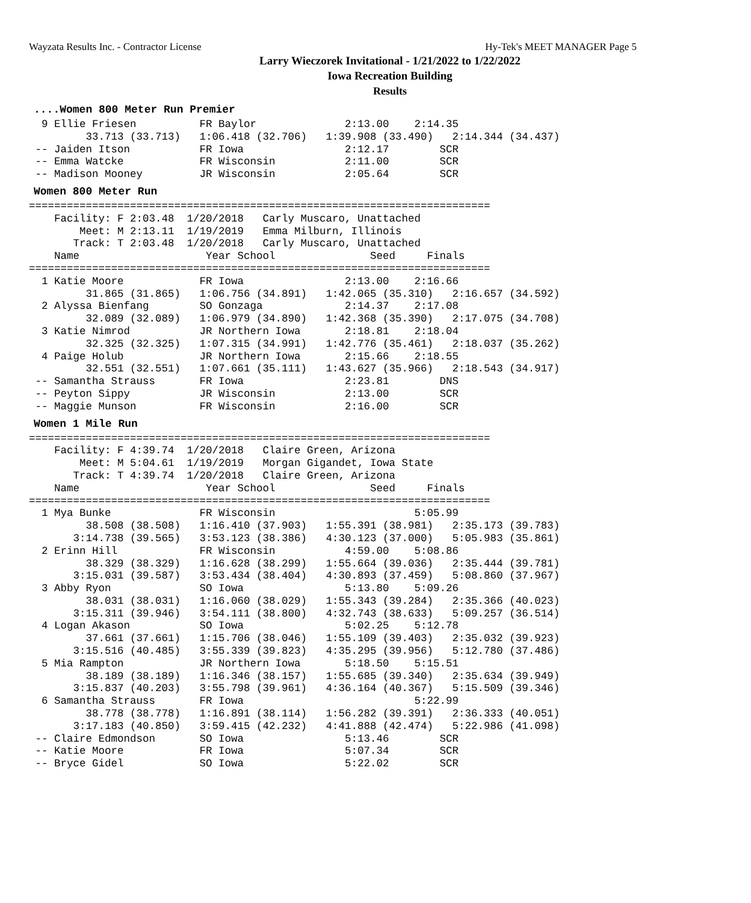Wayzata Results Inc. - Contractor License Hy-Tek's MEET MANAGER Page 5
Larry Wieczorek Invitational - 1/21/2022 to 1/22/2022
Iowa Recreation Building
Results
....Women 800 Meter Run Premier
  9 Ellie Friesen          FR Baylor              2:13.00    2:14.35
         33.713 (33.713)   1:06.418 (32.706)   1:39.908 (33.490)   2:14.344 (34.437)
 -- Jaiden Itson           FR Iowa                2:12.17        SCR
 -- Emma Watcke            FR Wisconsin           2:11.00        SCR
 -- Madison Mooney         JR Wisconsin           2:05.64        SCR
Women 800 Meter Run
=========================================================================
    Facility: F 2:03.48  1/20/2018   Carly Muscaro, Unattached
        Meet: M 2:13.11  1/19/2019   Emma Milburn, Illinois
       Track: T 2:03.48  1/20/2018   Carly Muscaro, Unattached
    Name                    Year School               Seed     Finals
=========================================================================
  1 Katie Moore            FR Iowa                2:13.00    2:16.66
         31.865 (31.865)   1:06.756 (34.891)   1:42.065 (35.310)   2:16.657 (34.592)
  2 Alyssa Bienfang        SO Gonzaga             2:14.37    2:17.08
         32.089 (32.089)   1:06.979 (34.890)   1:42.368 (35.390)   2:17.075 (34.708)
  3 Katie Nimrod           JR Northern Iowa       2:18.81    2:18.04
         32.325 (32.325)   1:07.315 (34.991)   1:42.776 (35.461)   2:18.037 (35.262)
  4 Paige Holub            JR Northern Iowa       2:15.66    2:18.55
         32.551 (32.551)   1:07.661 (35.111)   1:43.627 (35.966)   2:18.543 (34.917)
 -- Samantha Strauss       FR Iowa                2:23.81        DNS
 -- Peyton Sippy           JR Wisconsin           2:13.00        SCR
 -- Maggie Munson          FR Wisconsin           2:16.00        SCR
Women 1 Mile Run
=========================================================================
    Facility: F 4:39.74  1/20/2018   Claire Green, Arizona
        Meet: M 5:04.61  1/19/2019   Morgan Gigandet, Iowa State
       Track: T 4:39.74  1/20/2018   Claire Green, Arizona
    Name                    Year School               Seed     Finals
=========================================================================
  1 Mya Bunke              FR Wisconsin                      5:05.99
         38.508 (38.508)   1:16.410 (37.903)   1:55.391 (38.981)   2:35.173 (39.783)
       3:14.738 (39.565)   3:53.123 (38.386)   4:30.123 (37.000)   5:05.983 (35.861)
  2 Erinn Hill             FR Wisconsin           4:59.00    5:08.86
         38.329 (38.329)   1:16.628 (38.299)   1:55.664 (39.036)   2:35.444 (39.781)
       3:15.031 (39.587)   3:53.434 (38.404)   4:30.893 (37.459)   5:08.860 (37.967)
  3 Abby Ryon              SO Iowa                5:13.80    5:09.26
         38.031 (38.031)   1:16.060 (38.029)   1:55.343 (39.284)   2:35.366 (40.023)
       3:15.311 (39.946)   3:54.111 (38.800)   4:32.743 (38.633)   5:09.257 (36.514)
  4 Logan Akason           SO Iowa                5:02.25    5:12.78
         37.661 (37.661)   1:15.706 (38.046)   1:55.109 (39.403)   2:35.032 (39.923)
       3:15.516 (40.485)   3:55.339 (39.823)   4:35.295 (39.956)   5:12.780 (37.486)
  5 Mia Rampton            JR Northern Iowa       5:18.50    5:15.51
         38.189 (38.189)   1:16.346 (38.157)   1:55.685 (39.340)   2:35.634 (39.949)
       3:15.837 (40.203)   3:55.798 (39.961)   4:36.164 (40.367)   5:15.509 (39.346)
  6 Samantha Strauss       FR Iowa                           5:22.99
         38.778 (38.778)   1:16.891 (38.114)   1:56.282 (39.391)   2:36.333 (40.051)
       3:17.183 (40.850)   3:59.415 (42.232)   4:41.888 (42.474)   5:22.986 (41.098)
 -- Claire Edmondson       SO Iowa                5:13.46        SCR
 -- Katie Moore            FR Iowa                5:07.34        SCR
 -- Bryce Gidel            SO Iowa                5:22.02        SCR